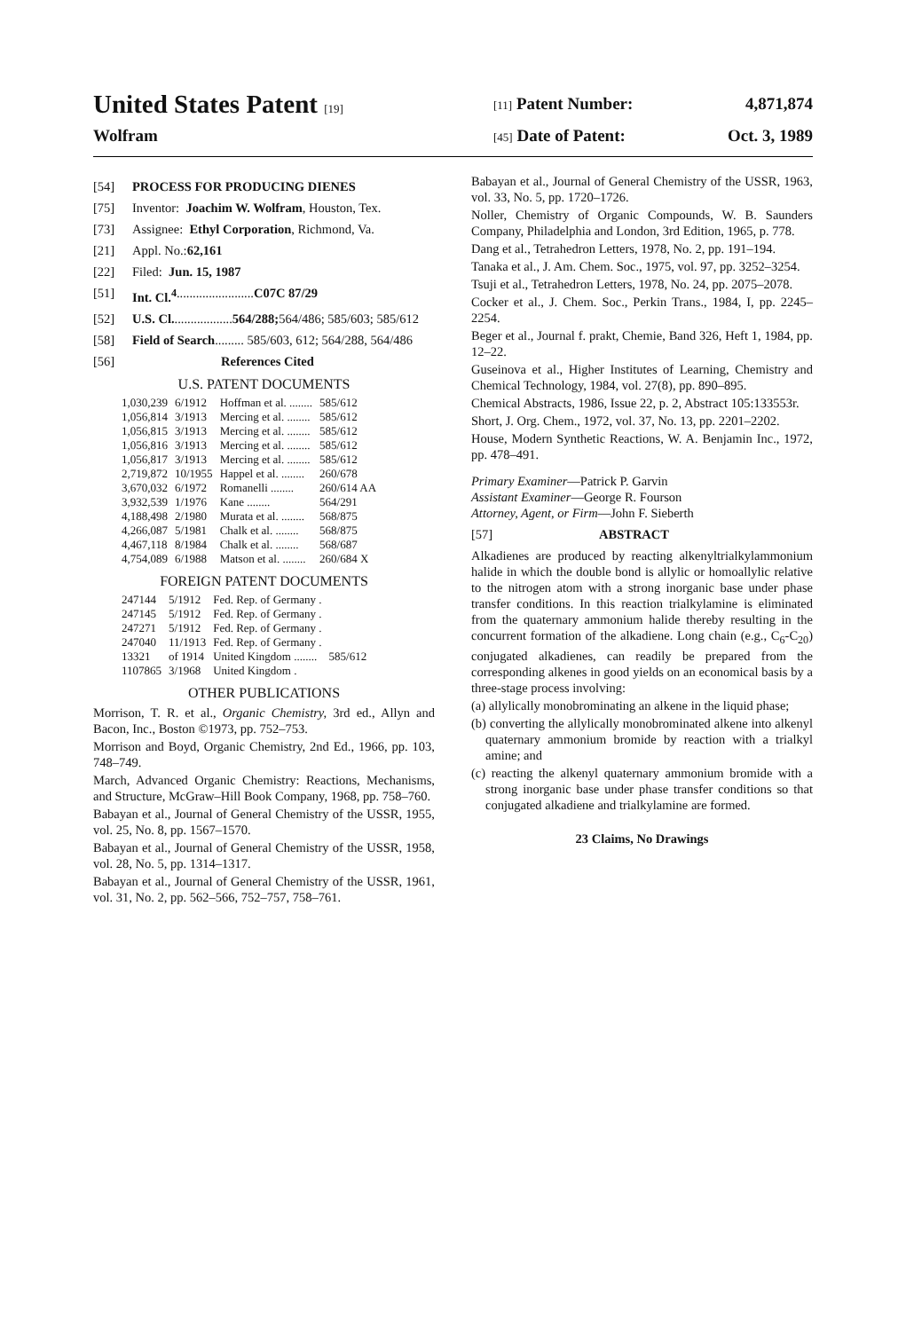United States Patent [19]
Wolfram
[11] Patent Number: 4,871,874
[45] Date of Patent: Oct. 3, 1989
[54] PROCESS FOR PRODUCING DIENES
[75] Inventor: Joachim W. Wolfram, Houston, Tex.
[73] Assignee: Ethyl Corporation, Richmond, Va.
[21] Appl. No.: 62,161
[22] Filed: Jun. 15, 1987
[51] Int. Cl.<sup>4</sup> ........................ C07C 87/29
[52] U.S. Cl. .................. 564/288; 564/486; 585/603; 585/612
[58] Field of Search ......... 585/603, 612; 564/288, 564/486
[56] References Cited
U.S. PATENT DOCUMENTS
| 1,030,239 | 6/1912 | Hoffman et al. ........ | 585/612 |
| 1,056,814 | 3/1913 | Mercing et al. ........ | 585/612 |
| 1,056,815 | 3/1913 | Mercing et al. ........ | 585/612 |
| 1,056,816 | 3/1913 | Mercing et al. ........ | 585/612 |
| 1,056,817 | 3/1913 | Mercing et al. ........ | 585/612 |
| 2,719,872 | 10/1955 | Happel et al. ........ | 260/678 |
| 3,670,032 | 6/1972 | Romanelli ........ | 260/614 AA |
| 3,932,539 | 1/1976 | Kane ........ | 564/291 |
| 4,188,498 | 2/1980 | Murata et al. ........ | 568/875 |
| 4,266,087 | 5/1981 | Chalk et al. ........ | 568/875 |
| 4,467,118 | 8/1984 | Chalk et al. ........ | 568/687 |
| 4,754,089 | 6/1988 | Matson et al. ........ | 260/684 X |
FOREIGN PATENT DOCUMENTS
| 247144 | 5/1912 | Fed. Rep. of Germany . | |
| 247145 | 5/1912 | Fed. Rep. of Germany . | |
| 247271 | 5/1912 | Fed. Rep. of Germany . | |
| 247040 | 11/1913 | Fed. Rep. of Germany . | |
| 13321 | of 1914 | United Kingdom ........ | 585/612 |
| 1107865 | 3/1968 | United Kingdom . | |
OTHER PUBLICATIONS
Morrison, T. R. et al., Organic Chemistry, 3rd ed., Allyn and Bacon, Inc., Boston ©1973, pp. 752–753.
Morrison and Boyd, Organic Chemistry, 2nd Ed., 1966, pp. 103, 748–749.
March, Advanced Organic Chemistry: Reactions, Mechanisms, and Structure, McGraw–Hill Book Company, 1968, pp. 758–760.
Babayan et al., Journal of General Chemistry of the USSR, 1955, vol. 25, No. 8, pp. 1567–1570.
Babayan et al., Journal of General Chemistry of the USSR, 1958, vol. 28, No. 5, pp. 1314–1317.
Babayan et al., Journal of General Chemistry of the USSR, 1961, vol. 31, No. 2, pp. 562–566, 752–757, 758–761.
Babayan et al., Journal of General Chemistry of the USSR, 1963, vol. 33, No. 5, pp. 1720–1726.
Noller, Chemistry of Organic Compounds, W. B. Saunders Company, Philadelphia and London, 3rd Edition, 1965, p. 778.
Dang et al., Tetrahedron Letters, 1978, No. 2, pp. 191–194.
Tanaka et al., J. Am. Chem. Soc., 1975, vol. 97, pp. 3252–3254.
Tsuji et al., Tetrahedron Letters, 1978, No. 24, pp. 2075–2078.
Cocker et al., J. Chem. Soc., Perkin Trans., 1984, I, pp. 2245–2254.
Beger et al., Journal f. prakt, Chemie, Band 326, Heft 1, 1984, pp. 12–22.
Guseinova et al., Higher Institutes of Learning, Chemistry and Chemical Technology, 1984, vol. 27(8), pp. 890–895.
Chemical Abstracts, 1986, Issue 22, p. 2, Abstract 105:133553r.
Short, J. Org. Chem., 1972, vol. 37, No. 13, pp. 2201–2202.
House, Modern Synthetic Reactions, W. A. Benjamin Inc., 1972, pp. 478–491.
Primary Examiner—Patrick P. Garvin
Assistant Examiner—George R. Fourson
Attorney, Agent, or Firm—John F. Sieberth
[57] ABSTRACT
Alkadienes are produced by reacting alkenyltrialkylammonium halide in which the double bond is allylic or homoallylic relative to the nitrogen atom with a strong inorganic base under phase transfer conditions. In this reaction trialkylamine is eliminated from the quaternary ammonium halide thereby resulting in the concurrent formation of the alkadiene. Long chain (e.g., C<sub>6</sub>-C<sub>20</sub>) conjugated alkadienes, can readily be prepared from the corresponding alkenes in good yields on an economical basis by a three-stage process involving:
(a) allylically monobrominating an alkene in the liquid phase;
(b) converting the allylically monobrominated alkene into alkenyl quaternary ammonium bromide by reaction with a trialkyl amine; and
(c) reacting the alkenyl quaternary ammonium bromide with a strong inorganic base under phase transfer conditions so that conjugated alkadiene and trialkylamine are formed.
23 Claims, No Drawings